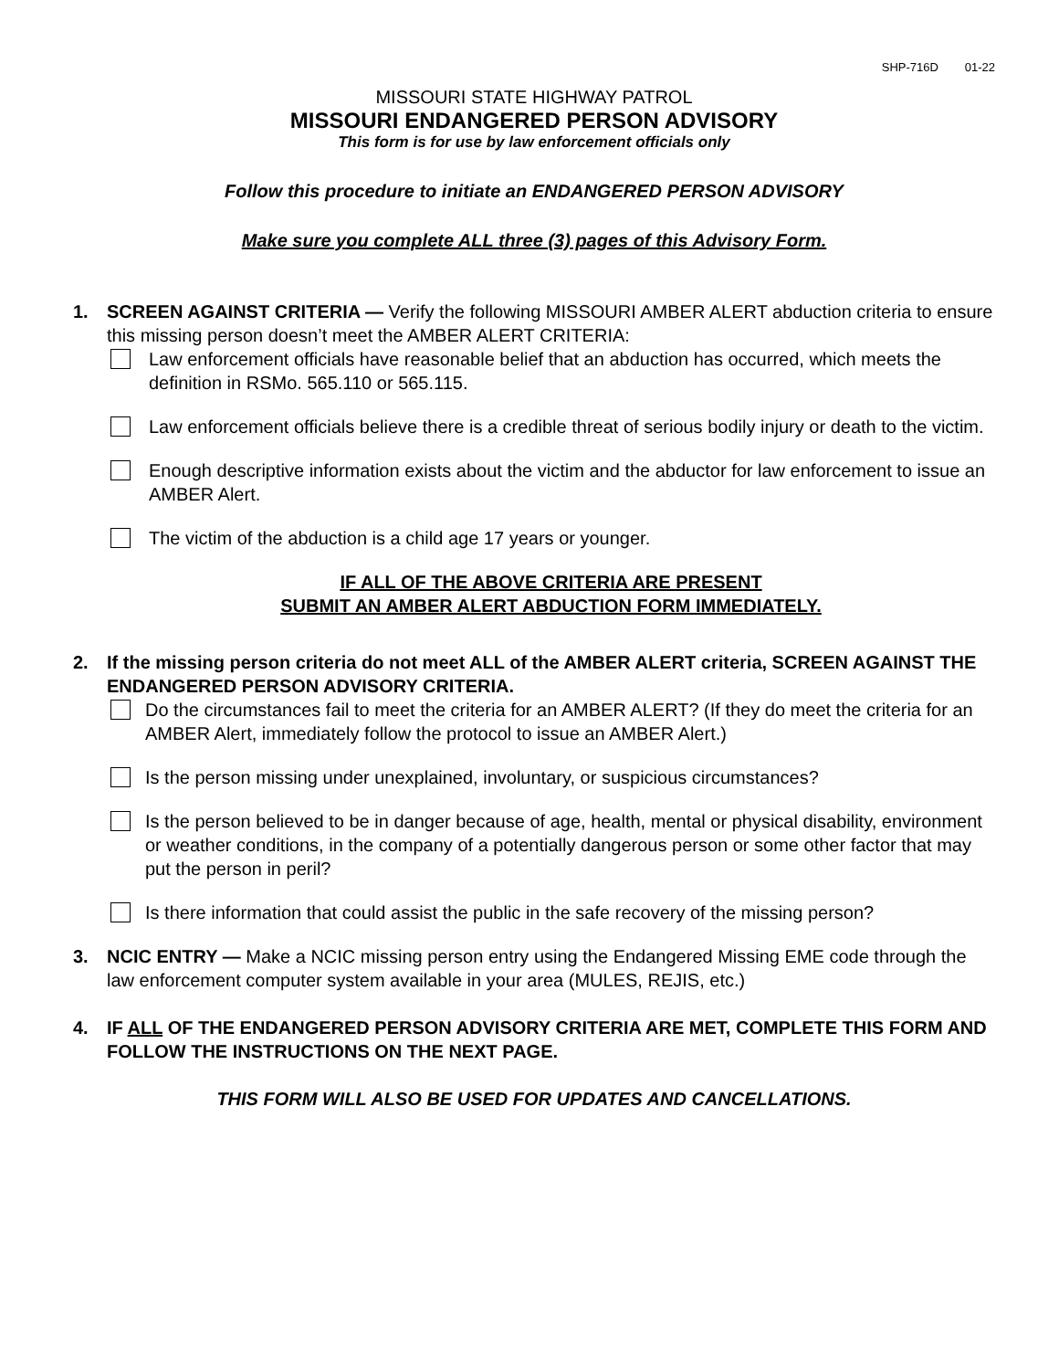SHP-716D 01-22
MISSOURI STATE HIGHWAY PATROL
MISSOURI ENDANGERED PERSON ADVISORY
This form is for use by law enforcement officials only
Follow this procedure to initiate an ENDANGERED PERSON ADVISORY
Make sure you complete ALL three (3) pages of this Advisory Form.
1. SCREEN AGAINST CRITERIA — Verify the following MISSOURI AMBER ALERT abduction criteria to ensure this missing person doesn’t meet the AMBER ALERT CRITERIA:
Law enforcement officials have reasonable belief that an abduction has occurred, which meets the definition in RSMo. 565.110 or 565.115.
Law enforcement officials believe there is a credible threat of serious bodily injury or death to the victim.
Enough descriptive information exists about the victim and the abductor for law enforcement to issue an AMBER Alert.
The victim of the abduction is a child age 17 years or younger.
IF ALL OF THE ABOVE CRITERIA ARE PRESENT
SUBMIT AN AMBER ALERT ABDUCTION FORM IMMEDIATELY.
2. If the missing person criteria do not meet ALL of the AMBER ALERT criteria, SCREEN AGAINST THE ENDANGERED PERSON ADVISORY CRITERIA.
Do the circumstances fail to meet the criteria for an AMBER ALERT? (If they do meet the criteria for an AMBER Alert, immediately follow the protocol to issue an AMBER Alert.)
Is the person missing under unexplained, involuntary, or suspicious circumstances?
Is the person believed to be in danger because of age, health, mental or physical disability, environment or weather conditions, in the company of a potentially dangerous person or some other factor that may put the person in peril?
Is there information that could assist the public in the safe recovery of the missing person?
3. NCIC ENTRY — Make a NCIC missing person entry using the Endangered Missing EME code through the law enforcement computer system available in your area (MULES, REJIS, etc.)
4. IF ALL OF THE ENDANGERED PERSON ADVISORY CRITERIA ARE MET, COMPLETE THIS FORM AND FOLLOW THE INSTRUCTIONS ON THE NEXT PAGE.
THIS FORM WILL ALSO BE USED FOR UPDATES AND CANCELLATIONS.